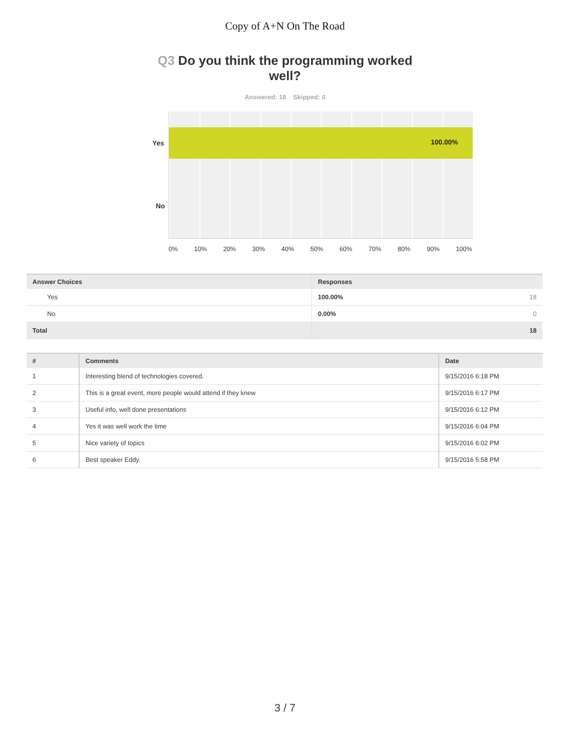Copy of A+N On The Road
Q3 Do you think the programming worked well?
Answered: 18 Skipped: 0
100.00%
Yes
No
0% 10% 20% 30% 40% 50% 60% 70% 80% 90% 100%
| Answer Choices | Responses | |
| --- | --- | --- |
| Yes | 100.00% | 18 |
| No | 0.00% | 0 |
| Total | 18 | |
| # | Comments | Date |
| --- | --- | --- |
| 1 | Interesting blend of technologies covered. | 9/15/2016 6:18 PM |
| 2 | This is a great event, more people would attend if they knew | 9/15/2016 6:17 PM |
| 3 | Useful info, well done presentations | 9/15/2016 6:12 PM |
| 4 | Yes it was well work the time | 9/15/2016 6:04 PM |
| 5 | Nice variety of topics | 9/15/2016 6:02 PM |
| 6 | Best speaker Eddy. | 9/15/2016 5:58 PM |
3 / 7